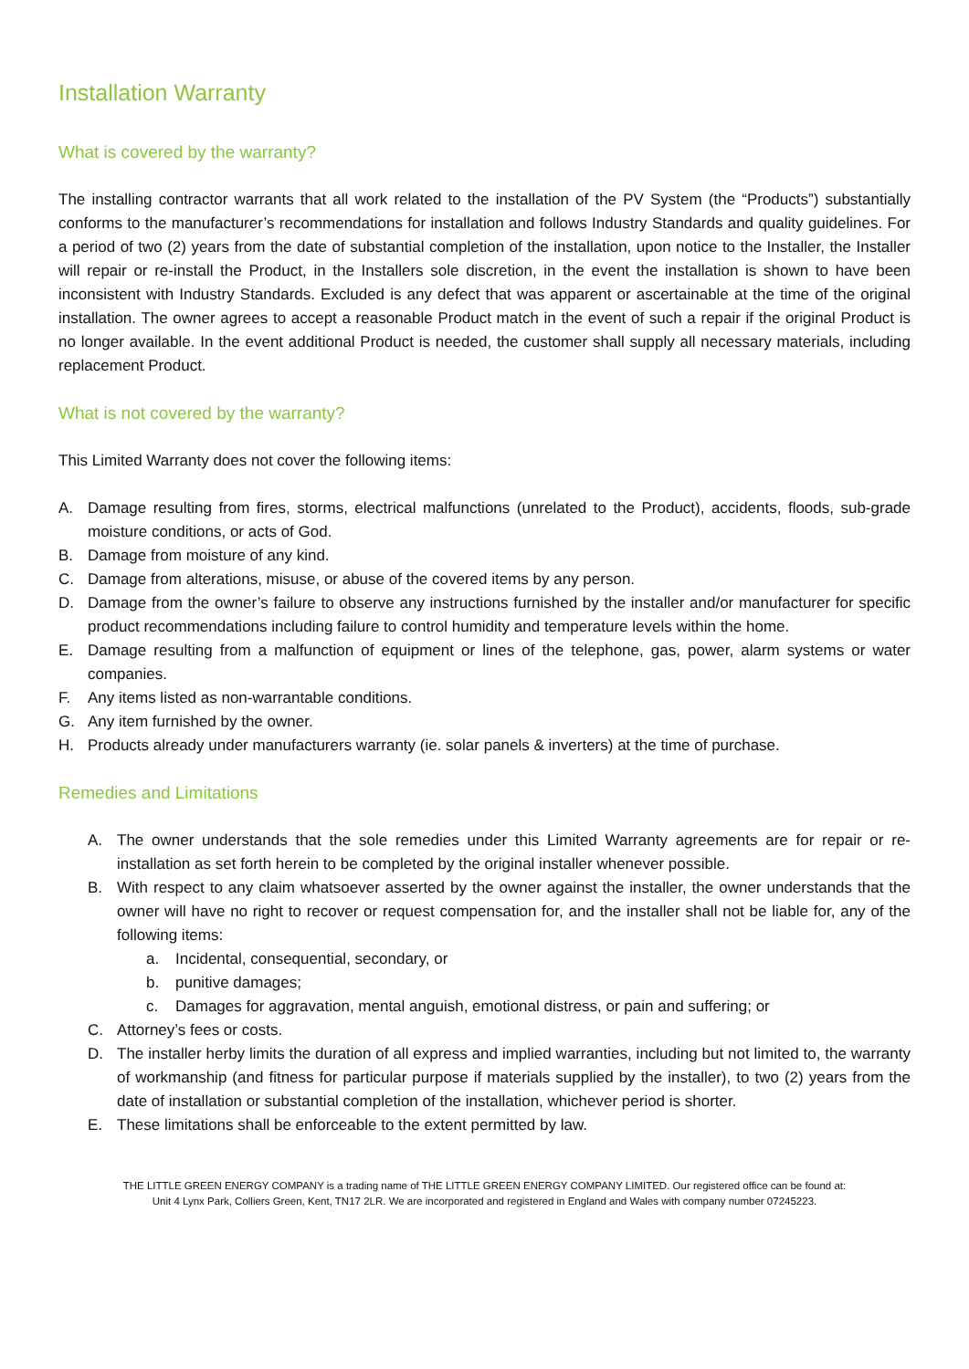Installation Warranty
What is covered by the warranty?
The installing contractor warrants that all work related to the installation of the PV System (the “Products”) substantially conforms to the manufacturer’s recommendations for installation and follows Industry Standards and quality guidelines. For a period of two (2) years from the date of substantial completion of the installation, upon notice to the Installer, the Installer will repair or re-install the Product, in the Installers sole discretion, in the event the installation is shown to have been inconsistent with Industry Standards. Excluded is any defect that was apparent or ascertainable at the time of the original installation. The owner agrees to accept a reasonable Product match in the event of such a repair if the original Product is no longer available. In the event additional Product is needed, the customer shall supply all necessary materials, including replacement Product.
What is not covered by the warranty?
This Limited Warranty does not cover the following items:
A. Damage resulting from fires, storms, electrical malfunctions (unrelated to the Product), accidents, floods, sub-grade moisture conditions, or acts of God.
B. Damage from moisture of any kind.
C. Damage from alterations, misuse, or abuse of the covered items by any person.
D. Damage from the owner’s failure to observe any instructions furnished by the installer and/or manufacturer for specific product recommendations including failure to control humidity and temperature levels within the home.
E. Damage resulting from a malfunction of equipment or lines of the telephone, gas, power, alarm systems or water companies.
F. Any items listed as non-warrantable conditions.
G. Any item furnished by the owner.
H. Products already under manufacturers warranty (ie. solar panels & inverters) at the time of purchase.
Remedies and Limitations
A. The owner understands that the sole remedies under this Limited Warranty agreements are for repair or re-installation as set forth herein to be completed by the original installer whenever possible.
B. With respect to any claim whatsoever asserted by the owner against the installer, the owner understands that the owner will have no right to recover or request compensation for, and the installer shall not be liable for, any of the following items:
a. Incidental, consequential, secondary, or
b. punitive damages;
c. Damages for aggravation, mental anguish, emotional distress, or pain and suffering; or
C. Attorney’s fees or costs.
D. The installer herby limits the duration of all express and implied warranties, including but not limited to, the warranty of workmanship (and fitness for particular purpose if materials supplied by the installer), to two (2) years from the date of installation or substantial completion of the installation, whichever period is shorter.
E. These limitations shall be enforceable to the extent permitted by law.
THE LITTLE GREEN ENERGY COMPANY is a trading name of THE LITTLE GREEN ENERGY COMPANY LIMITED. Our registered office can be found at: Unit 4 Lynx Park, Colliers Green, Kent, TN17 2LR. We are incorporated and registered in England and Wales with company number 07245223.